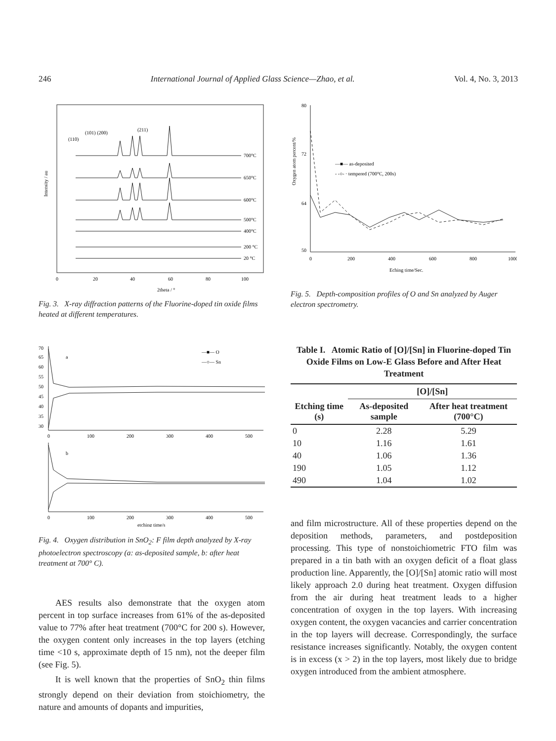246 International Journal of Applied Glass Science—Zhao, et al. Vol. 4, No. 3, 2013
Intensity / au
(110)
(101) (200)
(211)
700°C
650°C
600°C
500°C
400°C
200 °C
20 °C
0
20
40
60
80
100
2theta / °
Fig. 3. X-ray diffraction patterns of the Fluorine-doped tin oxide films heated at different temperatures.
70
65
60
55
50
45
40
35
30
a
—■— O
—○— Sn
0
100
200
300
400
500
b
0
100
200
300
400
500
etching time/s
Fig. 4. Oxygen distribution in SnO<sub>2</sub>: F film depth analyzed by X-ray photoelectron spectroscopy (a: as-deposited sample, b: after heat treatment at 700° C).
AES results also demonstrate that the oxygen atom percent in top surface increases from 61% of the as-deposited value to 77% after heat treatment (700°C for 200 s). However, the oxygen content only increases in the top layers (etching time <10 s, approximate depth of 15 nm), not the deeper film (see Fig. 5).
It is well known that the properties of SnO<sub>2</sub> thin films strongly depend on their deviation from stoichiometry, the nature and amounts of dopants and impurities,
Oxygen atom percent/%
80
72
64
50
—■— as-deposited
- -○- · tempered (700°C, 200s)
0
200
400
600
800
1000
Eching time/Sec.
Fig. 5. Depth-composition profiles of O and Sn analyzed by Auger electron spectrometry.
Table I. Atomic Ratio of [O]/[Sn] in Fluorine-doped Tin Oxide Films on Low-E Glass Before and After Heat Treatment
| Etching time (s) | [O]/[Sn] | |
| --- | --- | --- |
| | As-deposited sample | After heat treatment (700°C) |
| 0 | 2.28 | 5.29 |
| 10 | 1.16 | 1.61 |
| 40 | 1.06 | 1.36 |
| 190 | 1.05 | 1.12 |
| 490 | 1.04 | 1.02 |
and film microstructure. All of these properties depend on the deposition methods, parameters, and postdeposition processing. This type of nonstoichiometric FTO film was prepared in a tin bath with an oxygen deficit of a float glass production line. Apparently, the [O]/[Sn] atomic ratio will most likely approach 2.0 during heat treatment. Oxygen diffusion from the air during heat treatment leads to a higher concentration of oxygen in the top layers. With increasing oxygen content, the oxygen vacancies and carrier concentration in the top layers will decrease. Correspondingly, the surface resistance increases significantly. Notably, the oxygen content is in excess (x > 2) in the top layers, most likely due to bridge oxygen introduced from the ambient atmosphere.